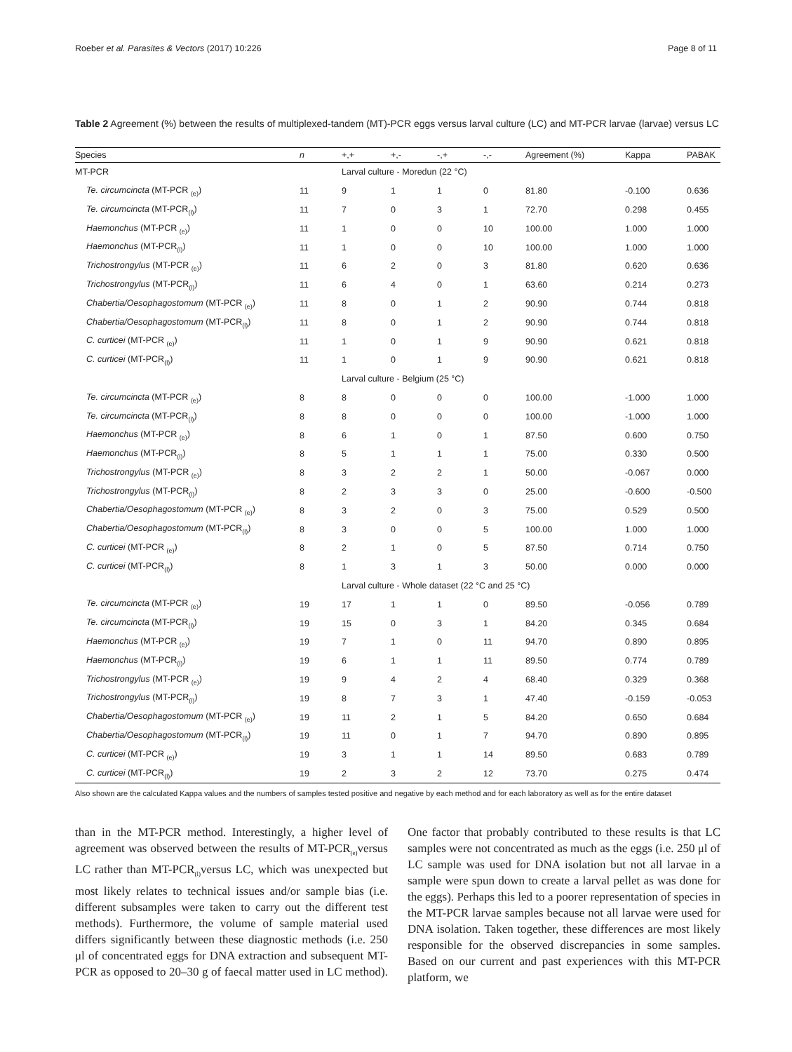Roeber et al. Parasites & Vectors (2017) 10:226 Page 8 of 11
Table 2 Agreement (%) between the results of multiplexed-tandem (MT)-PCR eggs versus larval culture (LC) and MT-PCR larvae (larvae) versus LC
| Species | n | +,+ | +,- | -,+ | -,- | Agreement (%) | Kappa | PABAK |
| --- | --- | --- | --- | --- | --- | --- | --- | --- |
| MT-PCR | | Larval culture - Moredun (22 °C) | | | | | | |
| Te. circumcincta (MT-PCR <sub>(e)</sub>) | 11 | 9 | 1 | 1 | 0 | 81.80 | -0.100 | 0.636 |
| Te. circumcincta (MT-PCR<sub>(l)</sub>) | 11 | 7 | 0 | 3 | 1 | 72.70 | 0.298 | 0.455 |
| Haemonchus (MT-PCR <sub>(e)</sub>) | 11 | 1 | 0 | 0 | 10 | 100.00 | 1.000 | 1.000 |
| Haemonchus (MT-PCR<sub>(l)</sub>) | 11 | 1 | 0 | 0 | 10 | 100.00 | 1.000 | 1.000 |
| Trichostrongylus (MT-PCR <sub>(e)</sub>) | 11 | 6 | 2 | 0 | 3 | 81.80 | 0.620 | 0.636 |
| Trichostrongylus (MT-PCR<sub>(l)</sub>) | 11 | 6 | 4 | 0 | 1 | 63.60 | 0.214 | 0.273 |
| Chabertia/Oesophagostomum (MT-PCR <sub>(e)</sub>) | 11 | 8 | 0 | 1 | 2 | 90.90 | 0.744 | 0.818 |
| Chabertia/Oesophagostomum (MT-PCR<sub>(l)</sub>) | 11 | 8 | 0 | 1 | 2 | 90.90 | 0.744 | 0.818 |
| C. curticei (MT-PCR <sub>(e)</sub>) | 11 | 1 | 0 | 1 | 9 | 90.90 | 0.621 | 0.818 |
| C. curticei (MT-PCR<sub>(l)</sub>) | 11 | 1 | 0 | 1 | 9 | 90.90 | 0.621 | 0.818 |
| | | Larval culture - Belgium (25 °C) | | | | | | |
| Te. circumcincta (MT-PCR <sub>(e)</sub>) | 8 | 8 | 0 | 0 | 0 | 100.00 | -1.000 | 1.000 |
| Te. circumcincta (MT-PCR<sub>(l)</sub>) | 8 | 8 | 0 | 0 | 0 | 100.00 | -1.000 | 1.000 |
| Haemonchus (MT-PCR <sub>(e)</sub>) | 8 | 6 | 1 | 0 | 1 | 87.50 | 0.600 | 0.750 |
| Haemonchus (MT-PCR<sub>(l)</sub>) | 8 | 5 | 1 | 1 | 1 | 75.00 | 0.330 | 0.500 |
| Trichostrongylus (MT-PCR <sub>(e)</sub>) | 8 | 3 | 2 | 2 | 1 | 50.00 | -0.067 | 0.000 |
| Trichostrongylus (MT-PCR<sub>(l)</sub>) | 8 | 2 | 3 | 3 | 0 | 25.00 | -0.600 | -0.500 |
| Chabertia/Oesophagostomum (MT-PCR <sub>(e)</sub>) | 8 | 3 | 2 | 0 | 3 | 75.00 | 0.529 | 0.500 |
| Chabertia/Oesophagostomum (MT-PCR<sub>(l)</sub>) | 8 | 3 | 0 | 0 | 5 | 100.00 | 1.000 | 1.000 |
| C. curticei (MT-PCR <sub>(e)</sub>) | 8 | 2 | 1 | 0 | 5 | 87.50 | 0.714 | 0.750 |
| C. curticei (MT-PCR<sub>(l)</sub>) | 8 | 1 | 3 | 1 | 3 | 50.00 | 0.000 | 0.000 |
| | | Larval culture - Whole dataset (22 °C and 25 °C) | | | | | | |
| Te. circumcincta (MT-PCR <sub>(e)</sub>) | 19 | 17 | 1 | 1 | 0 | 89.50 | -0.056 | 0.789 |
| Te. circumcincta (MT-PCR<sub>(l)</sub>) | 19 | 15 | 0 | 3 | 1 | 84.20 | 0.345 | 0.684 |
| Haemonchus (MT-PCR <sub>(e)</sub>) | 19 | 7 | 1 | 0 | 11 | 94.70 | 0.890 | 0.895 |
| Haemonchus (MT-PCR<sub>(l)</sub>) | 19 | 6 | 1 | 1 | 11 | 89.50 | 0.774 | 0.789 |
| Trichostrongylus (MT-PCR <sub>(e)</sub>) | 19 | 9 | 4 | 2 | 4 | 68.40 | 0.329 | 0.368 |
| Trichostrongylus (MT-PCR<sub>(l)</sub>) | 19 | 8 | 7 | 3 | 1 | 47.40 | -0.159 | -0.053 |
| Chabertia/Oesophagostomum (MT-PCR <sub>(e)</sub>) | 19 | 11 | 2 | 1 | 5 | 84.20 | 0.650 | 0.684 |
| Chabertia/Oesophagostomum (MT-PCR<sub>(l)</sub>) | 19 | 11 | 0 | 1 | 7 | 94.70 | 0.890 | 0.895 |
| C. curticei (MT-PCR <sub>(e)</sub>) | 19 | 3 | 1 | 1 | 14 | 89.50 | 0.683 | 0.789 |
| C. curticei (MT-PCR<sub>(l)</sub>) | 19 | 2 | 3 | 2 | 12 | 73.70 | 0.275 | 0.474 |
Also shown are the calculated Kappa values and the numbers of samples tested positive and negative by each method and for each laboratory as well as for the entire dataset
than in the MT-PCR method. Interestingly, a higher level of agreement was observed between the results of MT-PCR<sub>(e)</sub>versus LC rather than MT-PCR<sub>(l)</sub>versus LC, which was unexpected but most likely relates to technical issues and/or sample bias (i.e. different subsamples were taken to carry out the different test methods). Furthermore, the volume of sample material used differs significantly between these diagnostic methods (i.e. 250 μl of concentrated eggs for DNA extraction and subsequent MT-PCR as opposed to 20–30 g of faecal matter used in LC method). One factor that probably contributed to these results is that LC samples were not concentrated as much as the eggs (i.e. 250 μl of LC sample was used for DNA isolation but not all larvae in a sample were spun down to create a larval pellet as was done for the eggs). Perhaps this led to a poorer representation of species in the MT-PCR larvae samples because not all larvae were used for DNA isolation. Taken together, these differences are most likely responsible for the observed discrepancies in some samples. Based on our current and past experiences with this MT-PCR platform, we